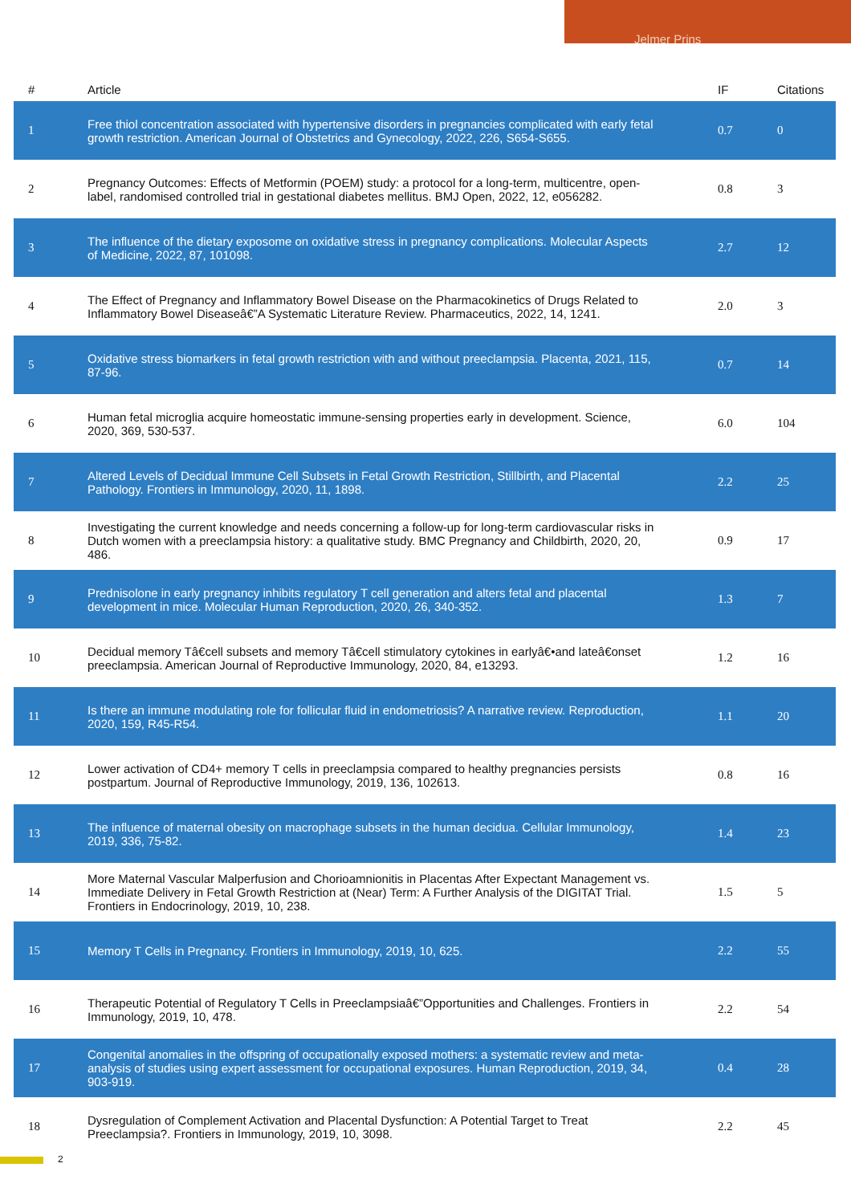Jelmer Prins
| # | Article | IF | Citations |
| --- | --- | --- | --- |
| 1 | Free thiol concentration associated with hypertensive disorders in pregnancies complicated with early fetal growth restriction. American Journal of Obstetrics and Gynecology, 2022, 226, S654-S655. | 0.7 | 0 |
| 2 | Pregnancy Outcomes: Effects of Metformin (POEM) study: a protocol for a long-term, multicentre, open-label, randomised controlled trial in gestational diabetes mellitus. BMJ Open, 2022, 12, e056282. | 0.8 | 3 |
| 3 | The influence of the dietary exposome on oxidative stress in pregnancy complications. Molecular Aspects of Medicine, 2022, 87, 101098. | 2.7 | 12 |
| 4 | The Effect of Pregnancy and Inflammatory Bowel Disease on the Pharmacokinetics of Drugs Related to Inflammatory Bowel Diseaseâ€”A Systematic Literature Review. Pharmaceutics, 2022, 14, 1241. | 2.0 | 3 |
| 5 | Oxidative stress biomarkers in fetal growth restriction with and without preeclampsia. Placenta, 2021, 115, 87-96. | 0.7 | 14 |
| 6 | Human fetal microglia acquire homeostatic immune-sensing properties early in development. Science, 2020, 369, 530-537. | 6.0 | 104 |
| 7 | Altered Levels of Decidual Immune Cell Subsets in Fetal Growth Restriction, Stillbirth, and Placental Pathology. Frontiers in Immunology, 2020, 11, 1898. | 2.2 | 25 |
| 8 | Investigating the current knowledge and needs concerning a follow-up for long-term cardiovascular risks in Dutch women with a preeclampsia history: a qualitative study. BMC Pregnancy and Childbirth, 2020, 20, 486. | 0.9 | 17 |
| 9 | Prednisolone in early pregnancy inhibits regulatory T cell generation and alters fetal and placental development in mice. Molecular Human Reproduction, 2020, 26, 340-352. | 1.3 | 7 |
| 10 | Decidual memory Tâ€cell subsets and memory Tâ€cell stimulatory cytokines in earlyâ€•and lateâ€onset preeclampsia. American Journal of Reproductive Immunology, 2020, 84, e13293. | 1.2 | 16 |
| 11 | Is there an immune modulating role for follicular fluid in endometriosis? A narrative review. Reproduction, 2020, 159, R45-R54. | 1.1 | 20 |
| 12 | Lower activation of CD4+ memory T cells in preeclampsia compared to healthy pregnancies persists postpartum. Journal of Reproductive Immunology, 2019, 136, 102613. | 0.8 | 16 |
| 13 | The influence of maternal obesity on macrophage subsets in the human decidua. Cellular Immunology, 2019, 336, 75-82. | 1.4 | 23 |
| 14 | More Maternal Vascular Malperfusion and Chorioamnionitis in Placentas After Expectant Management vs. Immediate Delivery in Fetal Growth Restriction at (Near) Term: A Further Analysis of the DIGITAT Trial. Frontiers in Endocrinology, 2019, 10, 238. | 1.5 | 5 |
| 15 | Memory T Cells in Pregnancy. Frontiers in Immunology, 2019, 10, 625. | 2.2 | 55 |
| 16 | Therapeutic Potential of Regulatory T Cells in Preeclampsiaâ€”Opportunities and Challenges. Frontiers in Immunology, 2019, 10, 478. | 2.2 | 54 |
| 17 | Congenital anomalies in the offspring of occupationally exposed mothers: a systematic review and meta-analysis of studies using expert assessment for occupational exposures. Human Reproduction, 2019, 34, 903-919. | 0.4 | 28 |
| 18 | Dysregulation of Complement Activation and Placental Dysfunction: A Potential Target to Treat Preeclampsia?. Frontiers in Immunology, 2019, 10, 3098. | 2.2 | 45 |
2